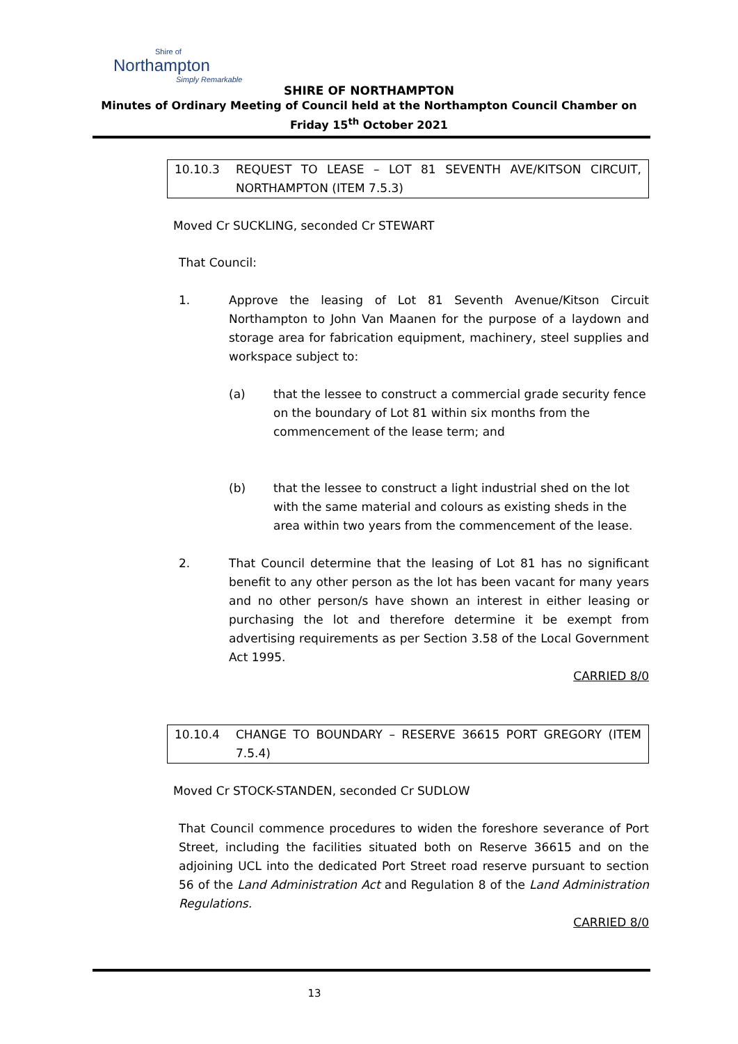Shire of
Northampton
Simply Remarkable
SHIRE OF NORTHAMPTON
Minutes of Ordinary Meeting of Council held at the Northampton Council Chamber on
Friday 15<sup>th</sup> October 2021
10.10.3 REQUEST TO LEASE – LOT 81 SEVENTH AVE/KITSON CIRCUIT, NORTHAMPTON (ITEM 7.5.3)
Moved Cr SUCKLING, seconded Cr STEWART
That Council:
1. Approve the leasing of Lot 81 Seventh Avenue/Kitson Circuit Northampton to John Van Maanen for the purpose of a laydown and storage area for fabrication equipment, machinery, steel supplies and workspace subject to:
(a) that the lessee to construct a commercial grade security fence on the boundary of Lot 81 within six months from the commencement of the lease term; and
(b) that the lessee to construct a light industrial shed on the lot with the same material and colours as existing sheds in the area within two years from the commencement of the lease.
2. That Council determine that the leasing of Lot 81 has no significant benefit to any other person as the lot has been vacant for many years and no other person/s have shown an interest in either leasing or purchasing the lot and therefore determine it be exempt from advertising requirements as per Section 3.58 of the Local Government Act 1995.
CARRIED 8/0
10.10.4 CHANGE TO BOUNDARY – RESERVE 36615 PORT GREGORY (ITEM 7.5.4)
Moved Cr STOCK-STANDEN, seconded Cr SUDLOW
That Council commence procedures to widen the foreshore severance of Port Street, including the facilities situated both on Reserve 36615 and on the adjoining UCL into the dedicated Port Street road reserve pursuant to section 56 of the Land Administration Act and Regulation 8 of the Land Administration Regulations.
CARRIED 8/0
13